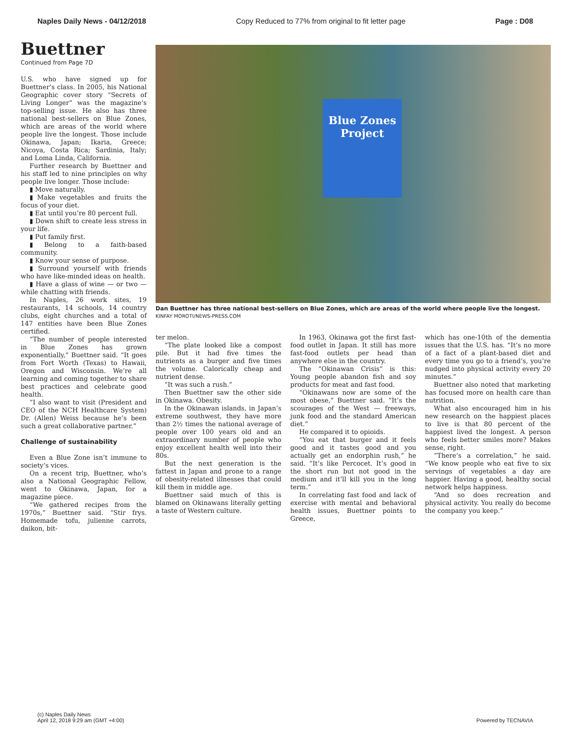Naples Daily News - 04/12/2018 Copy Reduced to 77% from original to fit letter page Page : D08
Buettner
Continued from Page 7D
U.S. who have signed up for Buettner’s class. In 2005, his National Geographic cover story “Secrets of Living Longer” was the magazine’s top-selling issue. He also has three national best-sellers on Blue Zones, which are areas of the world where people live the longest. Those include Okinawa, Japan; Ikaria, Greece; Nicoya, Costa Rica; Sardinia, Italy; and Loma Linda, California.
Further research by Buettner and his staff led to nine principles on why people live longer. Those include:
▮ Move naturally.
▮ Make vegetables and fruits the focus of your diet.
▮ Eat until you’re 80 percent full.
▮ Down shift to create less stress in your life.
▮ Put family first.
▮ Belong to a faith-based community.
▮ Know your sense of purpose.
▮ Surround yourself with friends who have like-minded ideas on health.
▮ Have a glass of wine — or two — while chatting with friends.
In Naples, 26 work sites, 19 restaurants, 14 schools, 14 country clubs, eight churches and a total of 147 entities have been Blue Zones certified.
“The number of people interested in Blue Zones has grown exponentially,” Buettner said. “It goes from Fort Worth (Texas) to Hawaii, Oregon and Wisconsin. We’re all learning and coming together to share best practices and celebrate good health.
“I also want to visit (President and CEO of the NCH Healthcare System) Dr. (Allen) Weiss because he’s been such a great collaborative partner.”
Challenge of sustainability
Even a Blue Zone isn’t immune to society’s vices.
On a recent trip, Buettner, who’s also a National Geographic Fellow, went to Okinawa, Japan, for a magazine piece.
“We gathered recipes from the 1970s,” Buettner said. “Stir frys. Homemade tofu, julienne carrots, daikon, bit-
Blue Zones Project
Dan Buettner has three national best-sellers on Blue Zones, which are areas of the world where people live the longest.
KINFAY MOROTI/NEWS-PRESS.COM
ter melon.
“The plate looked like a compost pile. But it had five times the nutrients as a burger and five times the volume. Calorically cheap and nutrient dense.
“It was such a rush.”
Then Buettner saw the other side in Okinawa. Obesity.
In the Okinawan islands, in Japan’s extreme southwest, they have more than 2½ times the national average of people over 100 years old and an extraordinary number of people who enjoy excellent health well into their 80s.
But the next generation is the fattest in Japan and prone to a range of obesity-related illnesses that could kill them in middle age.
Buettner said much of this is blamed on Okinawans literally getting a taste of Western culture.
In 1963, Okinawa got the first fast-food outlet in Japan. It still has more fast-food outlets per head than anywhere else in the country.
The “Okinawan Crisis” is this: Young people abandon fish and soy products for meat and fast food.
“Okinawans now are some of the most obese,” Buettner said. “It’s the scourages of the West — freeways, junk food and the standard American diet.”
He compared it to opioids.
“You eat that burger and it feels good and it tastes good and you actually get an endorphin rush,” he said. “It’s like Percocet. It’s good in the short run but not good in the medium and it’ll kill you in the long term.”
In correlating fast food and lack of exercise with mental and behavioral health issues, Buettner points to Greece,
which has one-10th of the dementia issues that the U.S. has. “It’s no more of a fact of a plant-based diet and every time you go to a friend’s, you’re nudged into physical activity every 20 minutes.”
Buettner also noted that marketing has focused more on health care than nutrition.
What also encouraged him in his new research on the happiest places to live is that 80 percent of the happiest lived the longest. A person who feels better smiles more? Makes sense, right.
“There’s a correlation,” he said. “We know people who eat five to six servings of vegetables a day are happier. Having a good, healthy social network helps happiness.
“And so does recreation and physical activity. You really do become the company you keep.”
(c) Naples Daily News
April 12, 2018 9:29 am (GMT +4:00)
Powered by TECNAVIA